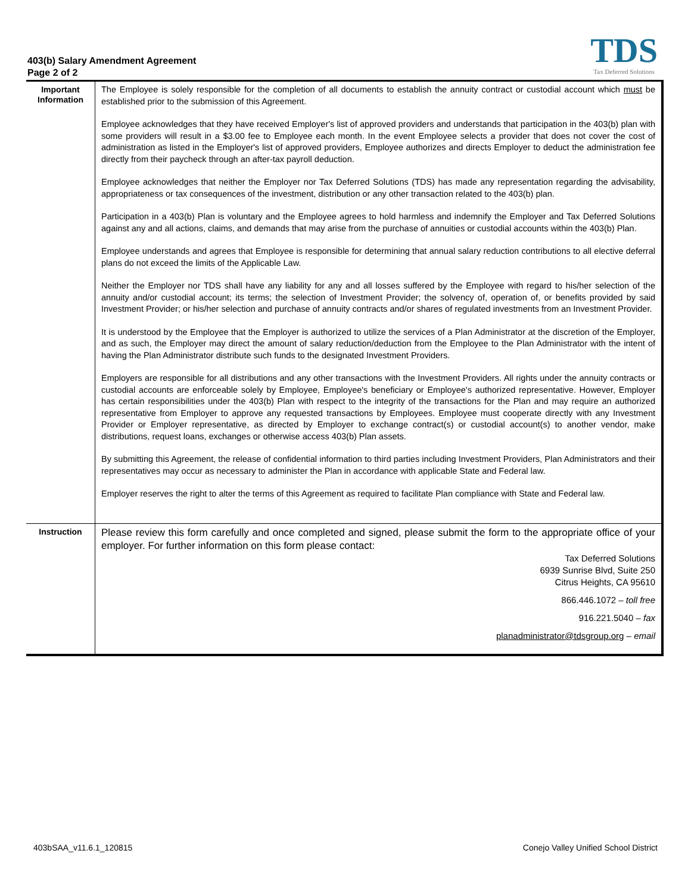403(b) Salary Amendment Agreement
Page 2 of 2
TDS
Tax Deferred Solutions
| Important Information | The Employee is solely responsible for the completion of all documents to establish the annuity contract or custodial account which must be established prior to the submission of this Agreement. Employee acknowledges that they have received Employer's list of approved providers and understands that participation in the 403(b) plan with some providers will result in a $3.00 fee to Employee each month. In the event Employee selects a provider that does not cover the cost of administration as listed in the Employer's list of approved providers, Employee authorizes and directs Employer to deduct the administration fee directly from their paycheck through an after-tax payroll deduction. Employee acknowledges that neither the Employer nor Tax Deferred Solutions (TDS) has made any representation regarding the advisability, appropriateness or tax consequences of the investment, distribution or any other transaction related to the 403(b) plan. Participation in a 403(b) Plan is voluntary and the Employee agrees to hold harmless and indemnify the Employer and Tax Deferred Solutions against any and all actions, claims, and demands that may arise from the purchase of annuities or custodial accounts within the 403(b) Plan. Employee understands and agrees that Employee is responsible for determining that annual salary reduction contributions to all elective deferral plans do not exceed the limits of the Applicable Law. Neither the Employer nor TDS shall have any liability for any and all losses suffered by the Employee with regard to his/her selection of the annuity and/or custodial account; its terms; the selection of Investment Provider; the solvency of, operation of, or benefits provided by said Investment Provider; or his/her selection and purchase of annuity contracts and/or shares of regulated investments from an Investment Provider. It is understood by the Employee that the Employer is authorized to utilize the services of a Plan Administrator at the discretion of the Employer, and as such, the Employer may direct the amount of salary reduction/deduction from the Employee to the Plan Administrator with the intent of having the Plan Administrator distribute such funds to the designated Investment Providers. Employers are responsible for all distributions and any other transactions with the Investment Providers. All rights under the annuity contracts or custodial accounts are enforceable solely by Employee, Employee's beneficiary or Employee's authorized representative. However, Employer has certain responsibilities under the 403(b) Plan with respect to the integrity of the transactions for the Plan and may require an authorized representative from Employer to approve any requested transactions by Employees. Employee must cooperate directly with any Investment Provider or Employer representative, as directed by Employer to exchange contract(s) or custodial account(s) to another vendor, make distributions, request loans, exchanges or otherwise access 403(b) Plan assets. By submitting this Agreement, the release of confidential information to third parties including Investment Providers, Plan Administrators and their representatives may occur as necessary to administer the Plan in accordance with applicable State and Federal law. Employer reserves the right to alter the terms of this Agreement as required to facilitate Plan compliance with State and Federal law. |
| Instruction | Please review this form carefully and once completed and signed, please submit the form to the appropriate office of your employer. For further information on this form please contact: Tax Deferred Solutions 6939 Sunrise Blvd, Suite 250 Citrus Heights, CA 95610 866.446.1072 – toll free 916.221.5040 – fax planadministrator@tdsgroup.org – email |
403bSAA_v11.6.1_120815 Conejo Valley Unified School District